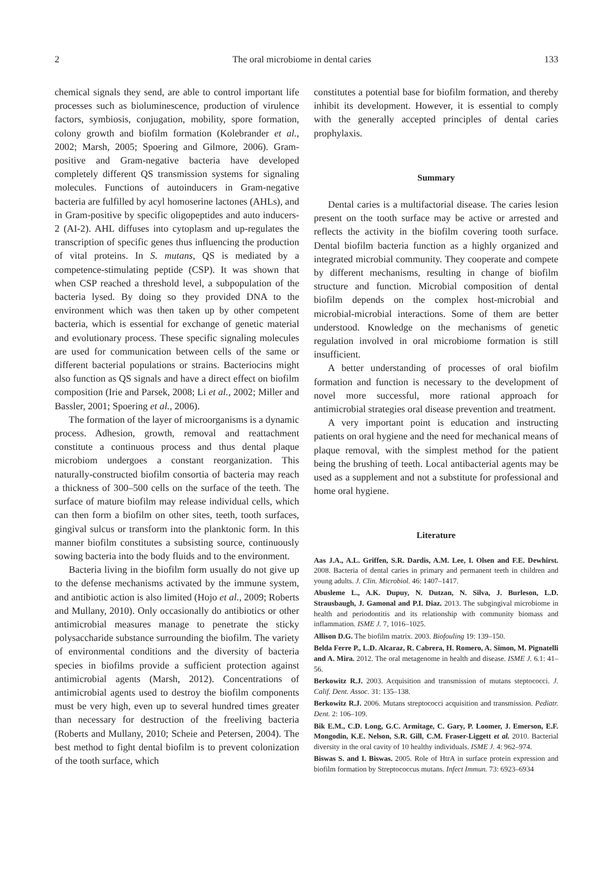2 The oral microbiome in dental caries 133
chemical signals they send, are able to control important life processes such as bioluminescence, production of virulence factors, symbiosis, conjugation, mobility, spore formation, colony growth and biofilm formation (Kolebrander et al., 2002; Marsh, 2005; Spoering and Gilmore, 2006). Gram-positive and Gram-negative bacteria have developed completely different QS transmission systems for signaling molecules. Functions of autoinducers in Gram-negative bacteria are fulfilled by acyl homoserine lactones (AHLs), and in Gram-positive by specific oligopeptides and auto inducers-2 (AI-2). AHL diffuses into cytoplasm and up-regulates the transcription of specific genes thus influencing the production of vital proteins. In S. mutans, QS is mediated by a competence-stimulating peptide (CSP). It was shown that when CSP reached a threshold level, a subpopulation of the bacteria lysed. By doing so they provided DNA to the environment which was then taken up by other competent bacteria, which is essential for exchange of genetic material and evolutionary process. These specific signaling molecules are used for communication between cells of the same or different bacterial populations or strains. Bacteriocins might also function as QS signals and have a direct effect on biofilm composition (Irie and Parsek, 2008; Li et al., 2002; Miller and Bassler, 2001; Spoering et al., 2006).
The formation of the layer of microorganisms is a dynamic process. Adhesion, growth, removal and reattachment constitute a continuous process and thus dental plaque microbiom undergoes a constant reorganization. This naturally-constructed biofilm consortia of bacteria may reach a thickness of 300–500 cells on the surface of the teeth. The surface of mature biofilm may release individual cells, which can then form a biofilm on other sites, teeth, tooth surfaces, gingival sulcus or transform into the planktonic form. In this manner biofilm constitutes a subsisting source, continuously sowing bacteria into the body fluids and to the environment.
Bacteria living in the biofilm form usually do not give up to the defense mechanisms activated by the immune system, and antibiotic action is also limited (Hojo et al., 2009; Roberts and Mullany, 2010). Only occasionally do antibiotics or other antimicrobial measures manage to penetrate the sticky polysaccharide substance surrounding the biofilm. The variety of environmental conditions and the diversity of bacteria species in biofilms provide a sufficient protection against antimicrobial agents (Marsh, 2012). Concentrations of antimicrobial agents used to destroy the biofilm components must be very high, even up to several hundred times greater than necessary for destruction of the freeliving bacteria (Roberts and Mullany, 2010; Scheie and Petersen, 2004). The best method to fight dental biofilm is to prevent colonization of the tooth surface, which
constitutes a potential base for biofilm formation, and thereby inhibit its development. However, it is essential to comply with the generally accepted principles of dental caries prophylaxis.
Summary
Dental caries is a multifactorial disease. The caries lesion present on the tooth surface may be active or arrested and reflects the activity in the biofilm covering tooth surface. Dental biofilm bacteria function as a highly organized and integrated microbial community. They cooperate and compete by different mechanisms, resulting in change of biofilm structure and function. Microbial composition of dental biofilm depends on the complex host-microbial and microbial-microbial interactions. Some of them are better understood. Knowledge on the mechanisms of genetic regulation involved in oral microbiome formation is still insufficient.
A better understanding of processes of oral biofilm formation and function is necessary to the development of novel more successful, more rational approach for antimicrobial strategies oral disease prevention and treatment.
A very important point is education and instructing patients on oral hygiene and the need for mechanical means of plaque removal, with the simplest method for the patient being the brushing of teeth. Local antibacterial agents may be used as a supplement and not a substitute for professional and home oral hygiene.
Literature
Aas J.A., A.L. Griffen, S.R. Dardis, A.M. Lee, I. Olsen and F.E. Dewhirst. 2008. Bacteria of dental caries in primary and permanent teeth in children and young adults. J. Clin. Microbiol. 46: 1407–1417.
Abusleme L., A.K. Dupuy, N. Dutzan, N. Silva, J. Burleson, L.D. Strausbaugh, J. Gamonal and P.I. Diaz. 2013. The subgingival microbiome in health and periodontitis and its relationship with community biomass and inflammation. ISME J. 7, 1016–1025.
Allison D.G. The biofilm matrix. 2003. Biofouling 19: 139–150.
Belda Ferre P., L.D. Alcaraz, R. Cabrera, H. Romero, A. Simon, M. Pignatelli and A. Mira. 2012. The oral metagenome in health and disease. ISME J. 6.1: 41–56.
Berkowitz R.J. 2003. Acquisition and transmission of mutans steptococci. J. Calif. Dent. Assoc. 31: 135–138.
Berkowitz R.J. 2006. Mutans streptococci acquisition and transmission. Pediatr. Dent. 2: 106–109.
Bik E.M., C.D. Long, G.C. Armitage, C. Gary, P. Loomer, J. Emerson, E.F. Mongodin, K.E. Nelson, S.R. Gill, C.M. Fraser-Liggett et al. 2010. Bacterial diversity in the oral cavity of 10 healthy individuals. ISME J. 4: 962–974.
Biswas S. and I. Biswas. 2005. Role of HtrA in surface protein expression and biofilm formation by Streptococcus mutans. Infect Immun. 73: 6923–6934